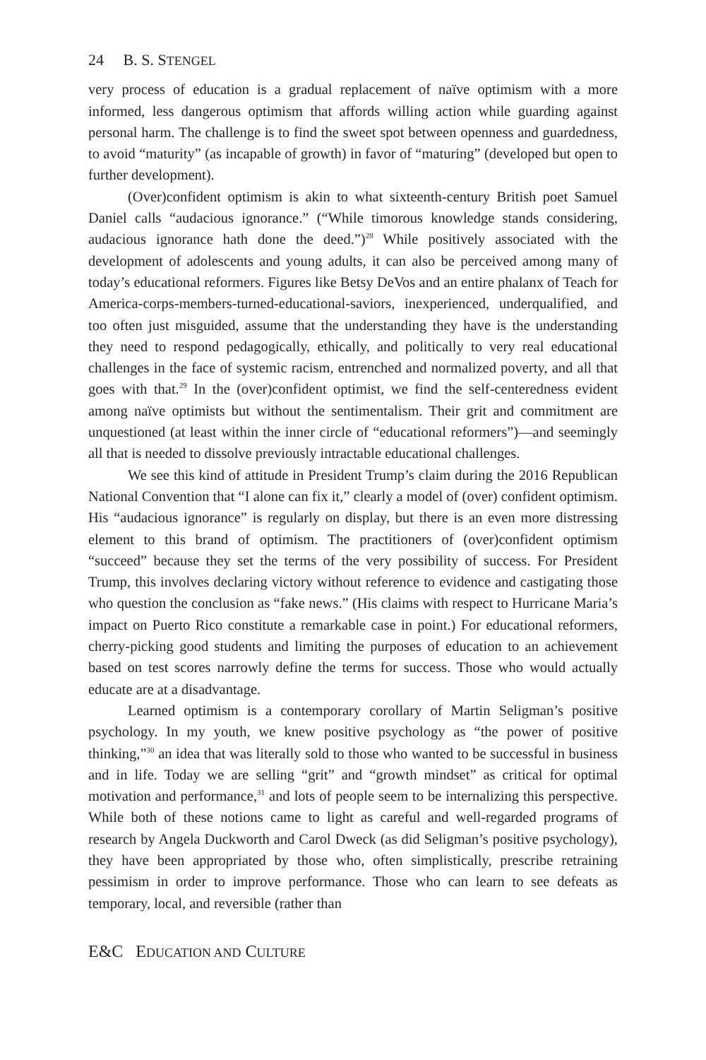24 B. S. STENGEL
very process of education is a gradual replacement of naïve optimism with a more informed, less dangerous optimism that affords willing action while guarding against personal harm. The challenge is to find the sweet spot between openness and guardedness, to avoid “maturity” (as incapable of growth) in favor of “maturing” (developed but open to further development).
(Over)confident optimism is akin to what sixteenth-century British poet Samuel Daniel calls “audacious ignorance.” (“While timorous knowledge stands considering, audacious ignorance hath done the deed.”)<sup>28</sup> While positively associated with the development of adolescents and young adults, it can also be perceived among many of today’s educational reformers. Figures like Betsy DeVos and an entire phalanx of Teach for America-corps-members-turned-educational-saviors, inexperienced, underqualified, and too often just misguided, assume that the understanding they have is the understanding they need to respond pedagogically, ethically, and politically to very real educational challenges in the face of systemic racism, entrenched and normalized poverty, and all that goes with that.<sup>29</sup> In the (over)confident optimist, we find the self-centeredness evident among naïve optimists but without the sentimentalism. Their grit and commitment are unquestioned (at least within the inner circle of “educational reformers”)—and seemingly all that is needed to dissolve previously intractable educational challenges.
We see this kind of attitude in President Trump’s claim during the 2016 Republican National Convention that “I alone can fix it,” clearly a model of (over) confident optimism. His “audacious ignorance” is regularly on display, but there is an even more distressing element to this brand of optimism. The practitioners of (over)confident optimism “succeed” because they set the terms of the very possibility of success. For President Trump, this involves declaring victory without reference to evidence and castigating those who question the conclusion as “fake news.” (His claims with respect to Hurricane Maria’s impact on Puerto Rico constitute a remarkable case in point.) For educational reformers, cherry-picking good students and limiting the purposes of education to an achievement based on test scores narrowly define the terms for success. Those who would actually educate are at a disadvantage.
Learned optimism is a contemporary corollary of Martin Seligman’s positive psychology. In my youth, we knew positive psychology as “the power of positive thinking,”<sup>30</sup> an idea that was literally sold to those who wanted to be successful in business and in life. Today we are selling “grit” and “growth mindset” as critical for optimal motivation and performance,<sup>31</sup> and lots of people seem to be internalizing this perspective. While both of these notions came to light as careful and well-regarded programs of research by Angela Duckworth and Carol Dweck (as did Seligman’s positive psychology), they have been appropriated by those who, often simplistically, prescribe retraining pessimism in order to improve performance. Those who can learn to see defeats as temporary, local, and reversible (rather than
E&C EDUCATION AND CULTURE